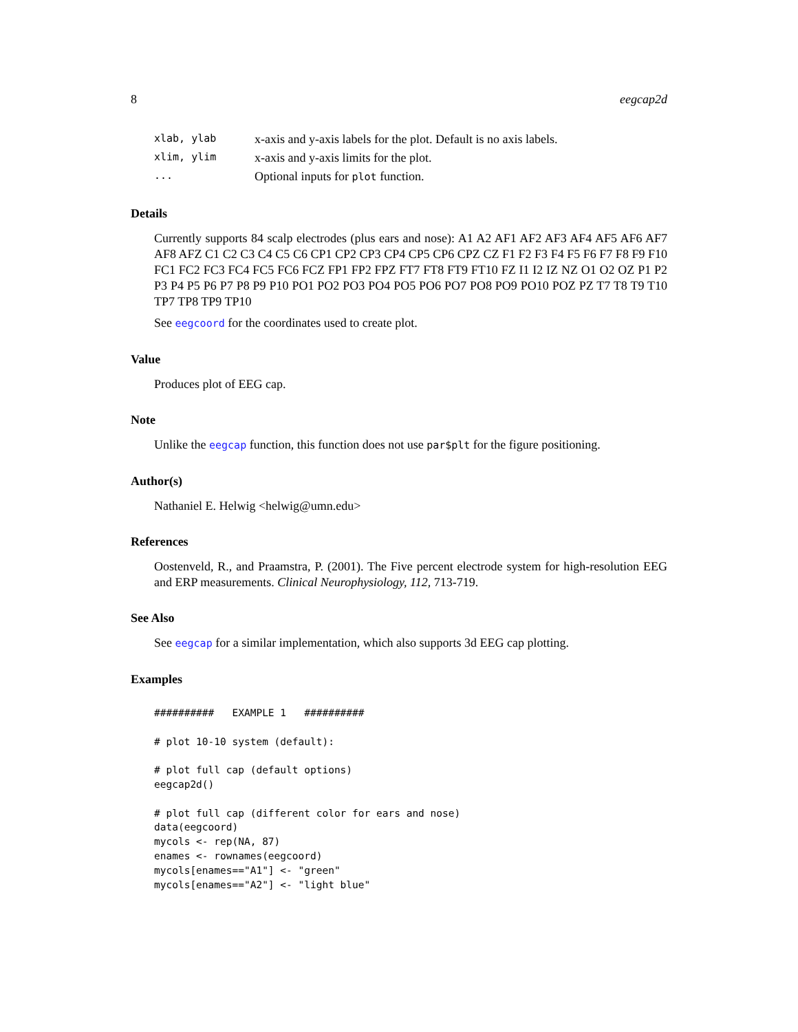8 eegcap2d
| xlab, ylab | x-axis and y-axis labels for the plot. Default is no axis labels. |
| xlim, ylim | x-axis and y-axis limits for the plot. |
| ... | Optional inputs for plot function. |
Details
Currently supports 84 scalp electrodes (plus ears and nose): A1 A2 AF1 AF2 AF3 AF4 AF5 AF6 AF7 AF8 AFZ C1 C2 C3 C4 C5 C6 CP1 CP2 CP3 CP4 CP5 CP6 CPZ CZ F1 F2 F3 F4 F5 F6 F7 F8 F9 F10 FC1 FC2 FC3 FC4 FC5 FC6 FCZ FP1 FP2 FPZ FT7 FT8 FT9 FT10 FZ I1 I2 IZ NZ O1 O2 OZ P1 P2 P3 P4 P5 P6 P7 P8 P9 P10 PO1 PO2 PO3 PO4 PO5 PO6 PO7 PO8 PO9 PO10 POZ PZ T7 T8 T9 T10 TP7 TP8 TP9 TP10
See eegcoord for the coordinates used to create plot.
Value
Produces plot of EEG cap.
Note
Unlike the eegcap function, this function does not use par$plt for the figure positioning.
Author(s)
Nathaniel E. Helwig <helwig@umn.edu>
References
Oostenveld, R., and Praamstra, P. (2001). The Five percent electrode system for high-resolution EEG and ERP measurements. Clinical Neurophysiology, 112, 713-719.
See Also
See eegcap for a similar implementation, which also supports 3d EEG cap plotting.
Examples
##########   EXAMPLE 1   ##########

# plot 10-10 system (default):

# plot full cap (default options)
eegcap2d()

# plot full cap (different color for ears and nose)
data(eegcoord)
mycols <- rep(NA, 87)
enames <- rownames(eegcoord)
mycols[enames=="A1"] <- "green"
mycols[enames=="A2"] <- "light blue"